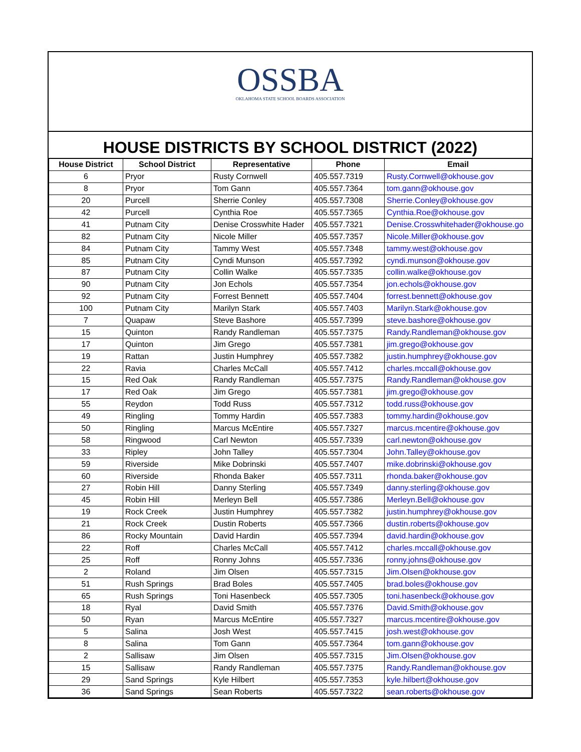OSSBA
OKLAHOMA STATE SCHOOL BOARDS ASSOCIATION
HOUSE DISTRICTS BY SCHOOL DISTRICT (2022)
| House District | School District | Representative | Phone | Email |
| --- | --- | --- | --- | --- |
| 6 | Pryor | Rusty Cornwell | 405.557.7319 | Rusty.Cornwell@okhouse.gov |
| 8 | Pryor | Tom Gann | 405.557.7364 | tom.gann@okhouse.gov |
| 20 | Purcell | Sherrie Conley | 405.557.7308 | Sherrie.Conley@okhouse.gov |
| 42 | Purcell | Cynthia Roe | 405.557.7365 | Cynthia.Roe@okhouse.gov |
| 41 | Putnam City | Denise Crosswhite Hader | 405.557.7321 | Denise.Crosswhitehader@okhouse.go |
| 82 | Putnam City | Nicole Miller | 405.557.7357 | Nicole.Miller@okhouse.gov |
| 84 | Putnam City | Tammy West | 405.557.7348 | tammy.west@okhouse.gov |
| 85 | Putnam City | Cyndi Munson | 405.557.7392 | cyndi.munson@okhouse.gov |
| 87 | Putnam City | Collin Walke | 405.557.7335 | collin.walke@okhouse.gov |
| 90 | Putnam City | Jon Echols | 405.557.7354 | jon.echols@okhouse.gov |
| 92 | Putnam City | Forrest Bennett | 405.557.7404 | forrest.bennett@okhouse.gov |
| 100 | Putnam City | Marilyn Stark | 405.557.7403 | Marilyn.Stark@okhouse.gov |
| 7 | Quapaw | Steve Bashore | 405.557.7399 | steve.bashore@okhouse.gov |
| 15 | Quinton | Randy Randleman | 405.557.7375 | Randy.Randleman@okhouse.gov |
| 17 | Quinton | Jim Grego | 405.557.7381 | jim.grego@okhouse.gov |
| 19 | Rattan | Justin Humphrey | 405.557.7382 | justin.humphrey@okhouse.gov |
| 22 | Ravia | Charles McCall | 405.557.7412 | charles.mccall@okhouse.gov |
| 15 | Red Oak | Randy Randleman | 405.557.7375 | Randy.Randleman@okhouse.gov |
| 17 | Red Oak | Jim Grego | 405.557.7381 | jim.grego@okhouse.gov |
| 55 | Reydon | Todd Russ | 405.557.7312 | todd.russ@okhouse.gov |
| 49 | Ringling | Tommy Hardin | 405.557.7383 | tommy.hardin@okhouse.gov |
| 50 | Ringling | Marcus McEntire | 405.557.7327 | marcus.mcentire@okhouse.gov |
| 58 | Ringwood | Carl Newton | 405.557.7339 | carl.newton@okhouse.gov |
| 33 | Ripley | John Talley | 405.557.7304 | John.Talley@okhouse.gov |
| 59 | Riverside | Mike Dobrinski | 405.557.7407 | mike.dobrinski@okhouse.gov |
| 60 | Riverside | Rhonda Baker | 405.557.7311 | rhonda.baker@okhouse.gov |
| 27 | Robin Hill | Danny Sterling | 405.557.7349 | danny.sterling@okhouse.gov |
| 45 | Robin Hill | Merleyn Bell | 405.557.7386 | Merleyn.Bell@okhouse.gov |
| 19 | Rock Creek | Justin Humphrey | 405.557.7382 | justin.humphrey@okhouse.gov |
| 21 | Rock Creek | Dustin Roberts | 405.557.7366 | dustin.roberts@okhouse.gov |
| 86 | Rocky Mountain | David Hardin | 405.557.7394 | david.hardin@okhouse.gov |
| 22 | Roff | Charles McCall | 405.557.7412 | charles.mccall@okhouse.gov |
| 25 | Roff | Ronny Johns | 405.557.7336 | ronny.johns@okhouse.gov |
| 2 | Roland | Jim Olsen | 405.557.7315 | Jim.Olsen@okhouse.gov |
| 51 | Rush Springs | Brad Boles | 405.557.7405 | brad.boles@okhouse.gov |
| 65 | Rush Springs | Toni Hasenbeck | 405.557.7305 | toni.hasenbeck@okhouse.gov |
| 18 | Ryal | David Smith | 405.557.7376 | David.Smith@okhouse.gov |
| 50 | Ryan | Marcus McEntire | 405.557.7327 | marcus.mcentire@okhouse.gov |
| 5 | Salina | Josh West | 405.557.7415 | josh.west@okhouse.gov |
| 8 | Salina | Tom Gann | 405.557.7364 | tom.gann@okhouse.gov |
| 2 | Sallisaw | Jim Olsen | 405.557.7315 | Jim.Olsen@okhouse.gov |
| 15 | Sallisaw | Randy Randleman | 405.557.7375 | Randy.Randleman@okhouse.gov |
| 29 | Sand Springs | Kyle Hilbert | 405.557.7353 | kyle.hilbert@okhouse.gov |
| 36 | Sand Springs | Sean Roberts | 405.557.7322 | sean.roberts@okhouse.gov |